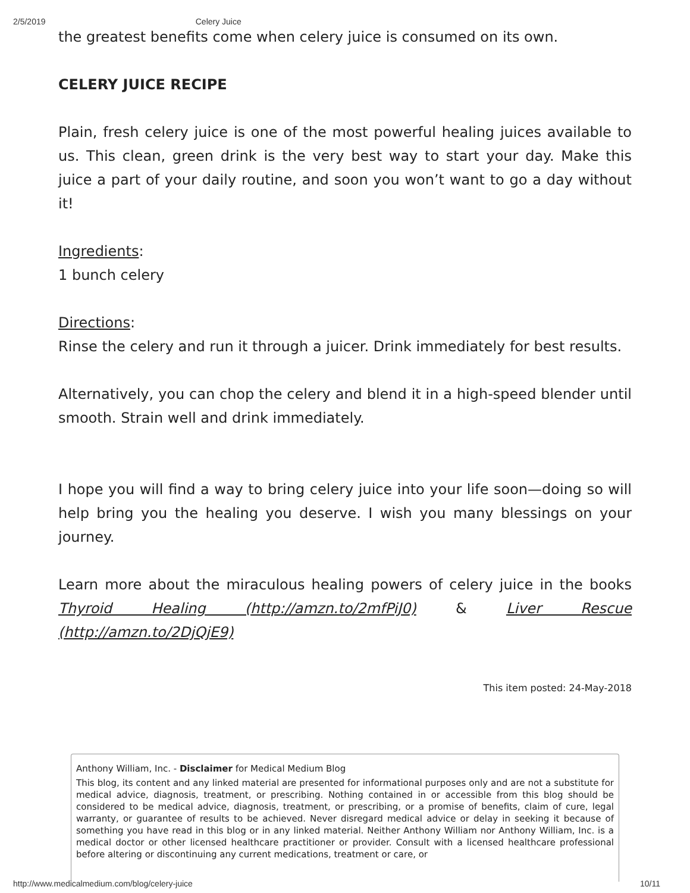2/5/2019 Celery Juice
the greatest benefits come when celery juice is consumed on its own.
CELERY JUICE RECIPE
Plain, fresh celery juice is one of the most powerful healing juices available to us. This clean, green drink is the very best way to start your day. Make this juice a part of your daily routine, and soon you won’t want to go a day without it!
Ingredients:
1 bunch celery
Directions:
Rinse the celery and run it through a juicer. Drink immediately for best results.
Alternatively, you can chop the celery and blend it in a high-speed blender until smooth. Strain well and drink immediately.
I hope you will find a way to bring celery juice into your life soon—doing so will help bring you the healing you deserve. I wish you many blessings on your journey.
Learn more about the miraculous healing powers of celery juice in the books Thyroid Healing (http://amzn.to/2mfPiJ0) & Liver Rescue (http://amzn.to/2DjQjE9)
This item posted: 24-May-2018
Anthony William, Inc. - Disclaimer for Medical Medium Blog
This blog, its content and any linked material are presented for informational purposes only and are not a substitute for medical advice, diagnosis, treatment, or prescribing. Nothing contained in or accessible from this blog should be considered to be medical advice, diagnosis, treatment, or prescribing, or a promise of benefits, claim of cure, legal warranty, or guarantee of results to be achieved. Never disregard medical advice or delay in seeking it because of something you have read in this blog or in any linked material. Neither Anthony William nor Anthony William, Inc. is a medical doctor or other licensed healthcare practitioner or provider. Consult with a licensed healthcare professional before altering or discontinuing any current medications, treatment or care, or
http://www.medicalmedium.com/blog/celery-juice 10/11